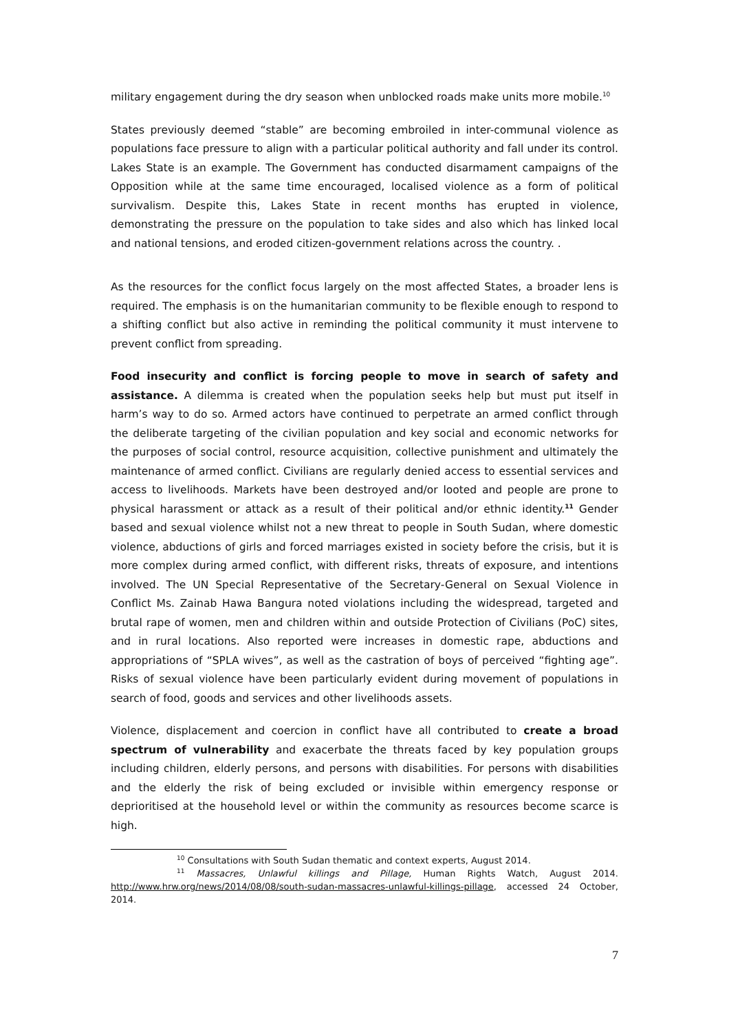military engagement during the dry season when unblocked roads make units more mobile.<sup>10</sup>
States previously deemed “stable” are becoming embroiled in inter-communal violence as populations face pressure to align with a particular political authority and fall under its control. Lakes State is an example. The Government has conducted disarmament campaigns of the Opposition while at the same time encouraged, localised violence as a form of political survivalism. Despite this, Lakes State in recent months has erupted in violence, demonstrating the pressure on the population to take sides and also which has linked local and national tensions, and eroded citizen-government relations across the country. .
As the resources for the conflict focus largely on the most affected States, a broader lens is required. The emphasis is on the humanitarian community to be flexible enough to respond to a shifting conflict but also active in reminding the political community it must intervene to prevent conflict from spreading.
Food insecurity and conflict is forcing people to move in search of safety and assistance. A dilemma is created when the population seeks help but must put itself in harm’s way to do so. Armed actors have continued to perpetrate an armed conflict through the deliberate targeting of the civilian population and key social and economic networks for the purposes of social control, resource acquisition, collective punishment and ultimately the maintenance of armed conflict. Civilians are regularly denied access to essential services and access to livelihoods. Markets have been destroyed and/or looted and people are prone to physical harassment or attack as a result of their political and/or ethnic identity.<sup>11</sup> Gender based and sexual violence whilst not a new threat to people in South Sudan, where domestic violence, abductions of girls and forced marriages existed in society before the crisis, but it is more complex during armed conflict, with different risks, threats of exposure, and intentions involved. The UN Special Representative of the Secretary-General on Sexual Violence in Conflict Ms. Zainab Hawa Bangura noted violations including the widespread, targeted and brutal rape of women, men and children within and outside Protection of Civilians (PoC) sites, and in rural locations. Also reported were increases in domestic rape, abductions and appropriations of “SPLA wives”, as well as the castration of boys of perceived “fighting age”. Risks of sexual violence have been particularly evident during movement of populations in search of food, goods and services and other livelihoods assets.
Violence, displacement and coercion in conflict have all contributed to create a broad spectrum of vulnerability and exacerbate the threats faced by key population groups including children, elderly persons, and persons with disabilities. For persons with disabilities and the elderly the risk of being excluded or invisible within emergency response or deprioritised at the household level or within the community as resources become scarce is high.
<sup>10</sup> Consultations with South Sudan thematic and context experts, August 2014.
<sup>11</sup> Massacres, Unlawful killings and Pillage, Human Rights Watch, August 2014. http://www.hrw.org/news/2014/08/08/south-sudan-massacres-unlawful-killings-pillage, accessed 24 October, 2014.
7